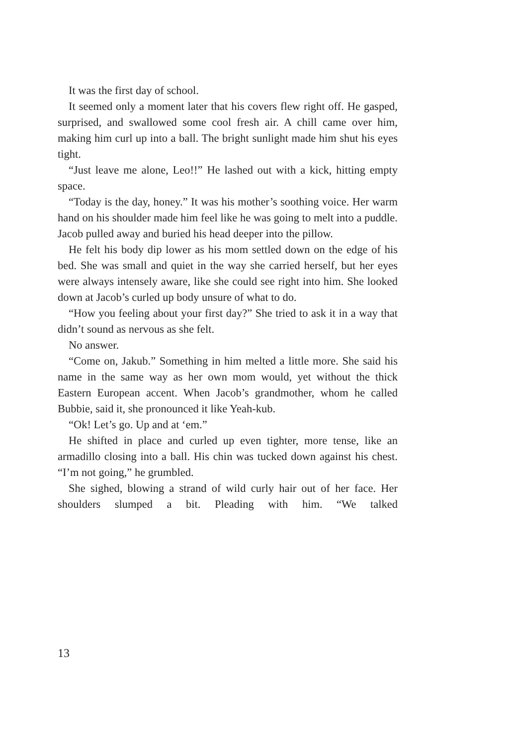It was the first day of school.
It seemed only a moment later that his covers flew right off. He gasped, surprised, and swallowed some cool fresh air. A chill came over him, making him curl up into a ball. The bright sunlight made him shut his eyes tight.
“Just leave me alone, Leo!!” He lashed out with a kick, hitting empty space.
“Today is the day, honey.” It was his mother’s soothing voice. Her warm hand on his shoulder made him feel like he was going to melt into a puddle. Jacob pulled away and buried his head deeper into the pillow.
He felt his body dip lower as his mom settled down on the edge of his bed. She was small and quiet in the way she carried herself, but her eyes were always intensely aware, like she could see right into him. She looked down at Jacob’s curled up body unsure of what to do.
“How you feeling about your first day?” She tried to ask it in a way that didn’t sound as nervous as she felt.
No answer.
“Come on, Jakub.” Something in him melted a little more. She said his name in the same way as her own mom would, yet without the thick Eastern European accent. When Jacob’s grandmother, whom he called Bubbie, said it, she pronounced it like Yeah-kub.
“Ok! Let’s go. Up and at ‘em.”
He shifted in place and curled up even tighter, more tense, like an armadillo closing into a ball. His chin was tucked down against his chest. “I’m not going,” he grumbled.
She sighed, blowing a strand of wild curly hair out of her face. Her shoulders slumped a bit. Pleading with him. “We talked
13